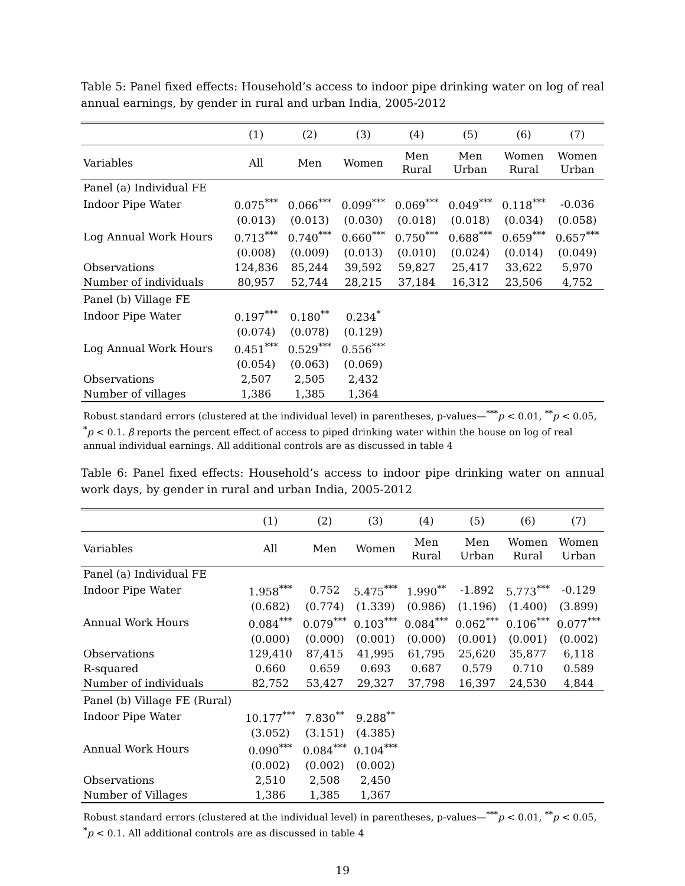Table 5: Panel fixed effects: Household’s access to indoor pipe drinking water on log of real annual earnings, by gender in rural and urban India, 2005-2012
| | (1) | (2) | (3) | (4) | (5) | (6) | (7) |
| --- | --- | --- | --- | --- | --- | --- | --- |
| Variables | All | Men | Women | Men Rural | Men Urban | Women Rural | Women Urban |
| Panel (a) Individual FE | | | | | | | |
| Indoor Pipe Water | 0.075<sup>***</sup> | 0.066<sup>***</sup> | 0.099<sup>***</sup> | 0.069<sup>***</sup> | 0.049<sup>***</sup> | 0.118<sup>***</sup> | -0.036 |
| | (0.013) | (0.013) | (0.030) | (0.018) | (0.018) | (0.034) | (0.058) |
| Log Annual Work Hours | 0.713<sup>***</sup> | 0.740<sup>***</sup> | 0.660<sup>***</sup> | 0.750<sup>***</sup> | 0.688<sup>***</sup> | 0.659<sup>***</sup> | 0.657<sup>***</sup> |
| | (0.008) | (0.009) | (0.013) | (0.010) | (0.024) | (0.014) | (0.049) |
| Observations | 124,836 | 85,244 | 39,592 | 59,827 | 25,417 | 33,622 | 5,970 |
| Number of individuals | 80,957 | 52,744 | 28,215 | 37,184 | 16,312 | 23,506 | 4,752 |
| Panel (b) Village FE | | | | | | | |
| Indoor Pipe Water | 0.197<sup>***</sup> | 0.180<sup>**</sup> | 0.234<sup>*</sup> | | | | |
| | (0.074) | (0.078) | (0.129) | | | | |
| Log Annual Work Hours | 0.451<sup>***</sup> | 0.529<sup>***</sup> | 0.556<sup>***</sup> | | | | |
| | (0.054) | (0.063) | (0.069) | | | | |
| Observations | 2,507 | 2,505 | 2,432 | | | | |
| Number of villages | 1,386 | 1,385 | 1,364 | | | | |
Robust standard errors (clustered at the individual level) in parentheses, p-values—<sup>***</sup>p < 0.01, <sup>**</sup>p < 0.05, <sup>*</sup>p < 0.1. β reports the percent effect of access to piped drinking water within the house on log of real annual individual earnings. All additional controls are as discussed in table 4
Table 6: Panel fixed effects: Household’s access to indoor pipe drinking water on annual work days, by gender in rural and urban India, 2005-2012
| | (1) | (2) | (3) | (4) | (5) | (6) | (7) |
| --- | --- | --- | --- | --- | --- | --- | --- |
| Variables | All | Men | Women | Men Rural | Men Urban | Women Rural | Women Urban |
| Panel (a) Individual FE | | | | | | | |
| Indoor Pipe Water | 1.958<sup>***</sup> | 0.752 | 5.475<sup>***</sup> | 1.990<sup>**</sup> | -1.892 | 5.773<sup>***</sup> | -0.129 |
| | (0.682) | (0.774) | (1.339) | (0.986) | (1.196) | (1.400) | (3.899) |
| Annual Work Hours | 0.084<sup>***</sup> | 0.079<sup>***</sup> | 0.103<sup>***</sup> | 0.084<sup>***</sup> | 0.062<sup>***</sup> | 0.106<sup>***</sup> | 0.077<sup>***</sup> |
| | (0.000) | (0.000) | (0.001) | (0.000) | (0.001) | (0.001) | (0.002) |
| Observations | 129,410 | 87,415 | 41,995 | 61,795 | 25,620 | 35,877 | 6,118 |
| R-squared | 0.660 | 0.659 | 0.693 | 0.687 | 0.579 | 0.710 | 0.589 |
| Number of individuals | 82,752 | 53,427 | 29,327 | 37,798 | 16,397 | 24,530 | 4,844 |
| Panel (b) Village FE (Rural) | | | | | | | |
| Indoor Pipe Water | 10.177<sup>***</sup> | 7.830<sup>**</sup> | 9.288<sup>**</sup> | | | | |
| | (3.052) | (3.151) | (4.385) | | | | |
| Annual Work Hours | 0.090<sup>***</sup> | 0.084<sup>***</sup> | 0.104<sup>***</sup> | | | | |
| | (0.002) | (0.002) | (0.002) | | | | |
| Observations | 2,510 | 2,508 | 2,450 | | | | |
| Number of Villages | 1,386 | 1,385 | 1,367 | | | | |
Robust standard errors (clustered at the individual level) in parentheses, p-values—<sup>***</sup>p < 0.01, <sup>**</sup>p < 0.05, <sup>*</sup>p < 0.1. All additional controls are as discussed in table 4
19